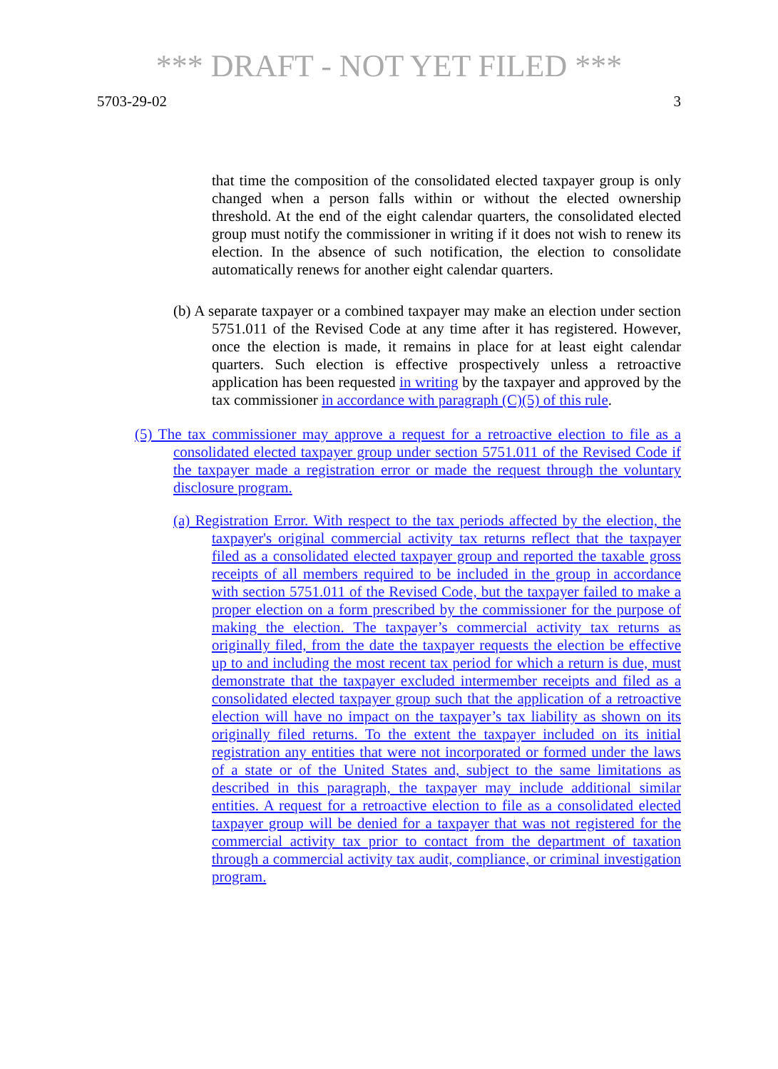*** DRAFT - NOT YET FILED ***
5703-29-02 3
that time the composition of the consolidated elected taxpayer group is only changed when a person falls within or without the elected ownership threshold. At the end of the eight calendar quarters, the consolidated elected group must notify the commissioner in writing if it does not wish to renew its election. In the absence of such notification, the election to consolidate automatically renews for another eight calendar quarters.
(b) A separate taxpayer or a combined taxpayer may make an election under section 5751.011 of the Revised Code at any time after it has registered. However, once the election is made, it remains in place for at least eight calendar quarters. Such election is effective prospectively unless a retroactive application has been requested in writing by the taxpayer and approved by the tax commissioner in accordance with paragraph (C)(5) of this rule.
(5) The tax commissioner may approve a request for a retroactive election to file as a consolidated elected taxpayer group under section 5751.011 of the Revised Code if the taxpayer made a registration error or made the request through the voluntary disclosure program.
(a) Registration Error. With respect to the tax periods affected by the election, the taxpayer's original commercial activity tax returns reflect that the taxpayer filed as a consolidated elected taxpayer group and reported the taxable gross receipts of all members required to be included in the group in accordance with section 5751.011 of the Revised Code, but the taxpayer failed to make a proper election on a form prescribed by the commissioner for the purpose of making the election. The taxpayer’s commercial activity tax returns as originally filed, from the date the taxpayer requests the election be effective up to and including the most recent tax period for which a return is due, must demonstrate that the taxpayer excluded intermember receipts and filed as a consolidated elected taxpayer group such that the application of a retroactive election will have no impact on the taxpayer’s tax liability as shown on its originally filed returns. To the extent the taxpayer included on its initial registration any entities that were not incorporated or formed under the laws of a state or of the United States and, subject to the same limitations as described in this paragraph, the taxpayer may include additional similar entities. A request for a retroactive election to file as a consolidated elected taxpayer group will be denied for a taxpayer that was not registered for the commercial activity tax prior to contact from the department of taxation through a commercial activity tax audit, compliance, or criminal investigation program.